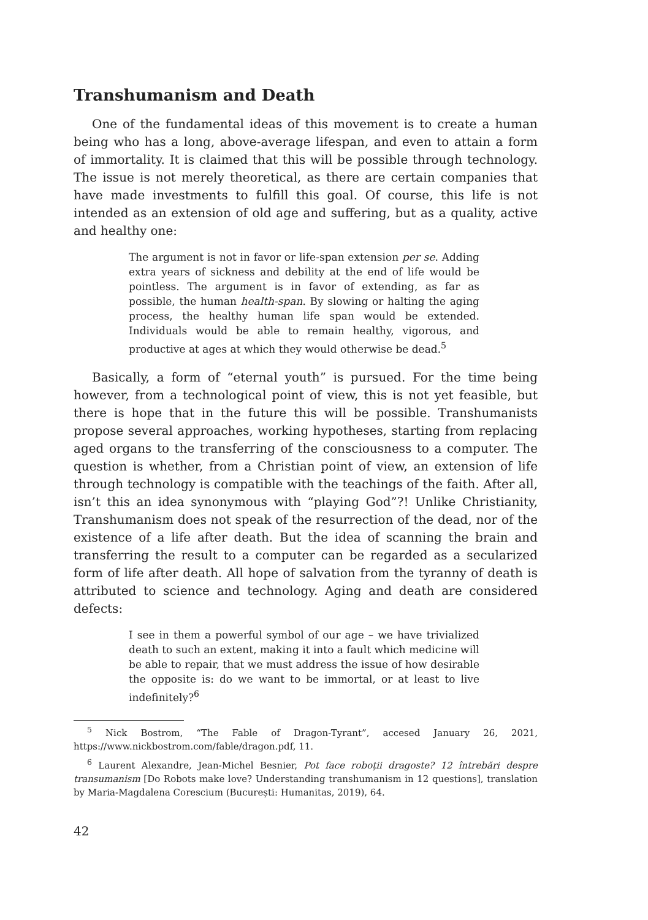Transhumanism and Death
One of the fundamental ideas of this movement is to create a human being who has a long, above-average lifespan, and even to attain a form of immortality. It is claimed that this will be possible through technology. The issue is not merely theoretical, as there are certain companies that have made investments to fulfill this goal. Of course, this life is not intended as an extension of old age and suffering, but as a quality, active and healthy one:
The argument is not in favor or life-span extension per se. Adding extra years of sickness and debility at the end of life would be pointless. The argument is in favor of extending, as far as possible, the human health-span. By slowing or halting the aging process, the healthy human life span would be extended. Individuals would be able to remain healthy, vigorous, and productive at ages at which they would otherwise be dead.<sup>5</sup>
Basically, a form of “eternal youth” is pursued. For the time being however, from a technological point of view, this is not yet feasible, but there is hope that in the future this will be possible. Transhumanists propose several approaches, working hypotheses, starting from replacing aged organs to the transferring of the consciousness to a computer. The question is whether, from a Christian point of view, an extension of life through technology is compatible with the teachings of the faith. After all, isn’t this an idea synonymous with “playing God”?! Unlike Christianity, Transhumanism does not speak of the resurrection of the dead, nor of the existence of a life after death. But the idea of scanning the brain and transferring the result to a computer can be regarded as a secularized form of life after death. All hope of salvation from the tyranny of death is attributed to science and technology. Aging and death are considered defects:
I see in them a powerful symbol of our age – we have trivialized death to such an extent, making it into a fault which medicine will be able to repair, that we must address the issue of how desirable the opposite is: do we want to be immortal, or at least to live indefinitely?<sup>6</sup>
<sup>5</sup> Nick Bostrom, “The Fable of Dragon-Tyrant”, accesed January 26, 2021, https://www.nickbostrom.com/fable/dragon.pdf, 11.
<sup>6</sup> Laurent Alexandre, Jean-Michel Besnier, Pot face roboții dragoste? 12 întrebări despre transumanism [Do Robots make love? Understanding transhumanism in 12 questions], translation by Maria-Magdalena Corescium (București: Humanitas, 2019), 64.
42